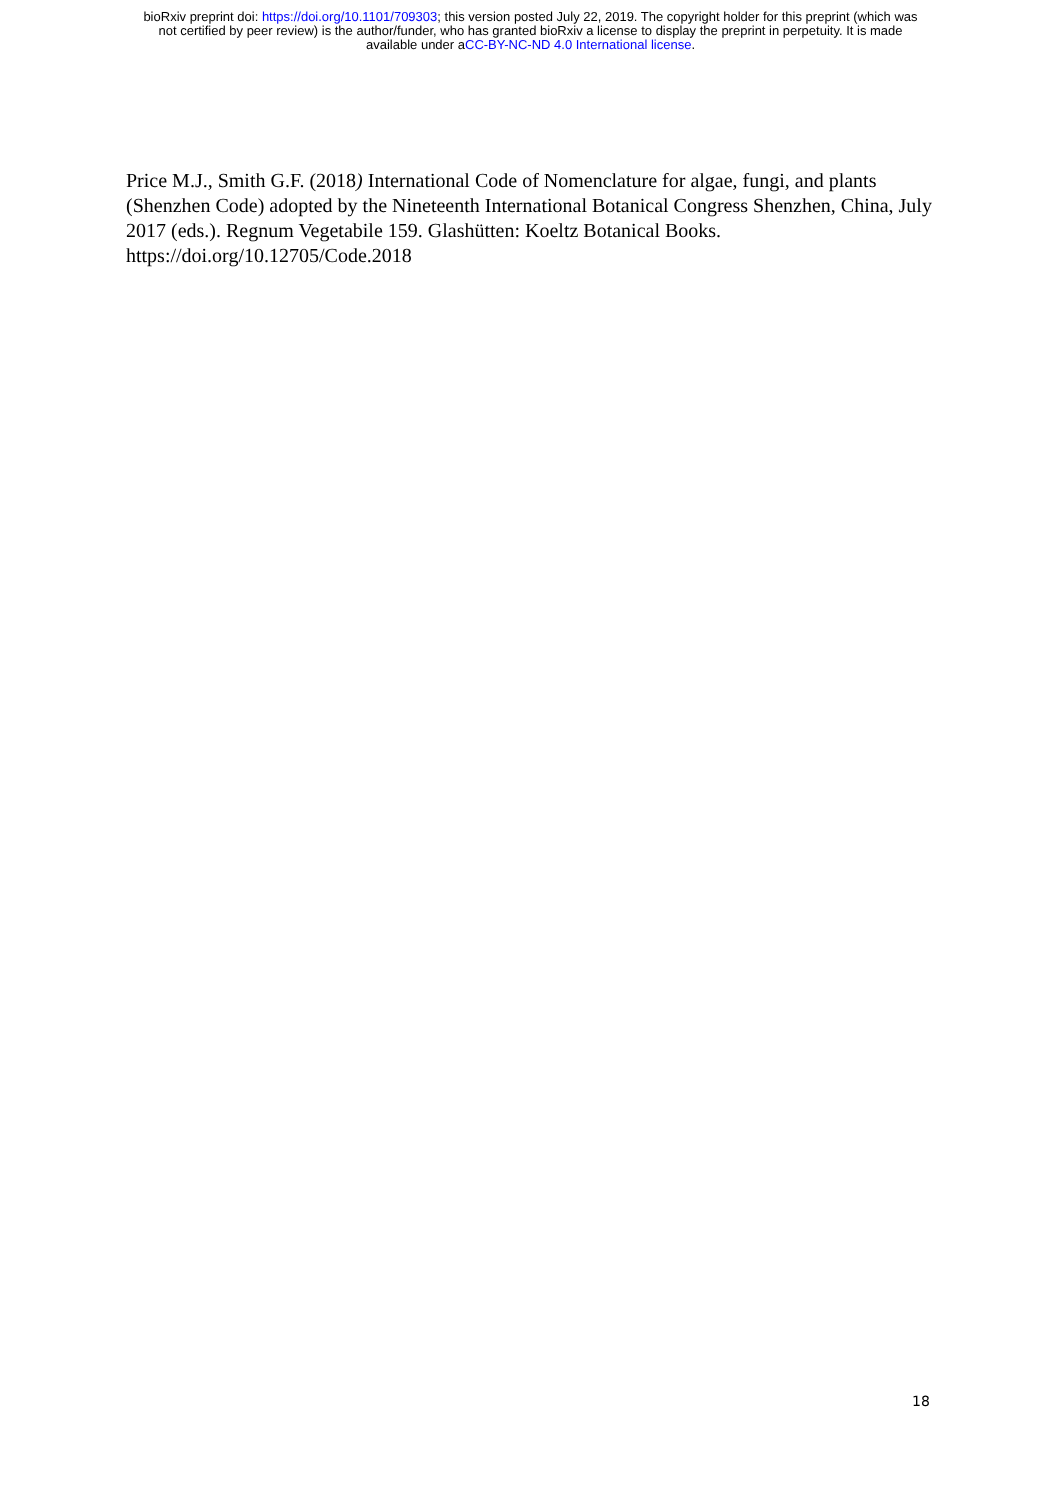bioRxiv preprint doi: https://doi.org/10.1101/709303; this version posted July 22, 2019. The copyright holder for this preprint (which was
not certified by peer review) is the author/funder, who has granted bioRxiv a license to display the preprint in perpetuity. It is made
available under aCC-BY-NC-ND 4.0 International license.
Price M.J., Smith G.F. (2018) International Code of Nomenclature for algae, fungi, and plants (Shenzhen Code) adopted by the Nineteenth International Botanical Congress Shenzhen, China, July 2017 (eds.). Regnum Vegetabile 159. Glashütten: Koeltz Botanical Books. https://doi.org/10.12705/Code.2018
18